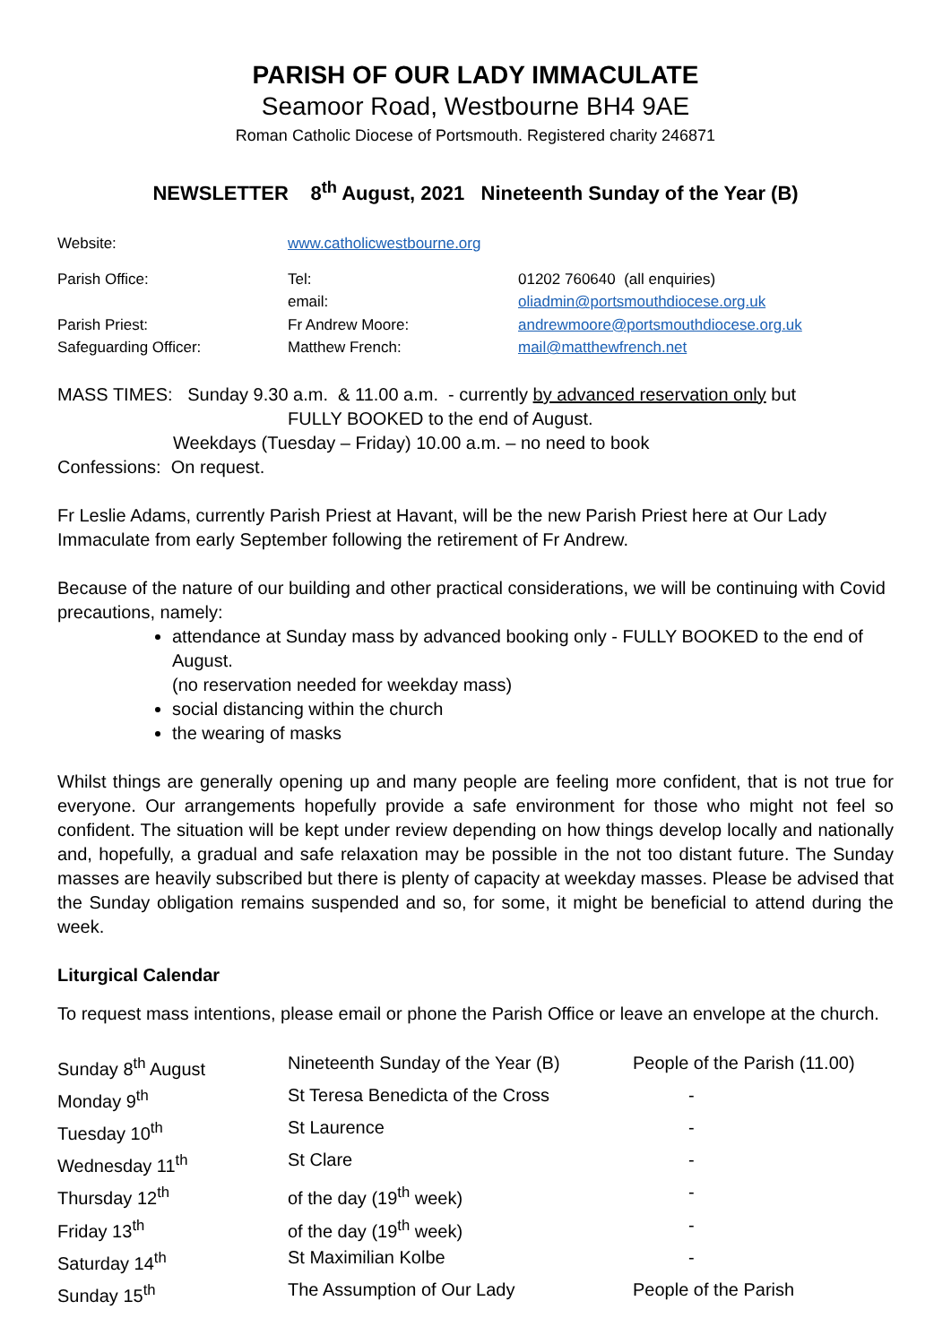PARISH OF OUR LADY IMMACULATE
Seamoor Road, Westbourne BH4 9AE
Roman Catholic Diocese of Portsmouth. Registered charity 246871
NEWSLETTER 8<sup>th</sup> August, 2021 Nineteenth Sunday of the Year (B)
| Website: | www.catholicwestbourne.org | |
| Parish Office: | Tel: | 01202 760640 (all enquiries) |
| | email: | oliadmin@portsmouthdiocese.org.uk |
| Parish Priest: | Fr Andrew Moore: | andrewmoore@portsmouthdiocese.org.uk |
| Safeguarding Officer: | Matthew French: | mail@matthewfrench.net |
MASS TIMES: Sunday 9.30 a.m. & 11.00 a.m. - currently by advanced reservation only but
FULLY BOOKED to the end of August.
Weekdays (Tuesday – Friday) 10.00 a.m. – no need to book
Confessions: On request.
Fr Leslie Adams, currently Parish Priest at Havant, will be the new Parish Priest here at Our Lady Immaculate from early September following the retirement of Fr Andrew.
Because of the nature of our building and other practical considerations, we will be continuing with Covid precautions, namely:
attendance at Sunday mass by advanced booking only - FULLY BOOKED to the end of August.
(no reservation needed for weekday mass)
social distancing within the church
the wearing of masks
Whilst things are generally opening up and many people are feeling more confident, that is not true for everyone. Our arrangements hopefully provide a safe environment for those who might not feel so confident. The situation will be kept under review depending on how things develop locally and nationally and, hopefully, a gradual and safe relaxation may be possible in the not too distant future. The Sunday masses are heavily subscribed but there is plenty of capacity at weekday masses. Please be advised that the Sunday obligation remains suspended and so, for some, it might be beneficial to attend during the week.
Liturgical Calendar
To request mass intentions, please email or phone the Parish Office or leave an envelope at the church.
| Sunday 8<sup>th</sup> August | Nineteenth Sunday of the Year (B) | People of the Parish (11.00) |
| Monday 9<sup>th</sup> | St Teresa Benedicta of the Cross | - |
| Tuesday 10<sup>th</sup> | St Laurence | - |
| Wednesday 11<sup>th</sup> | St Clare | - |
| Thursday 12<sup>th</sup> | of the day (19<sup>th</sup> week) | - |
| Friday 13<sup>th</sup> | of the day (19<sup>th</sup> week) | - |
| Saturday 14<sup>th</sup> | St Maximilian Kolbe | - |
| Sunday 15<sup>th</sup> | The Assumption of Our Lady | People of the Parish |